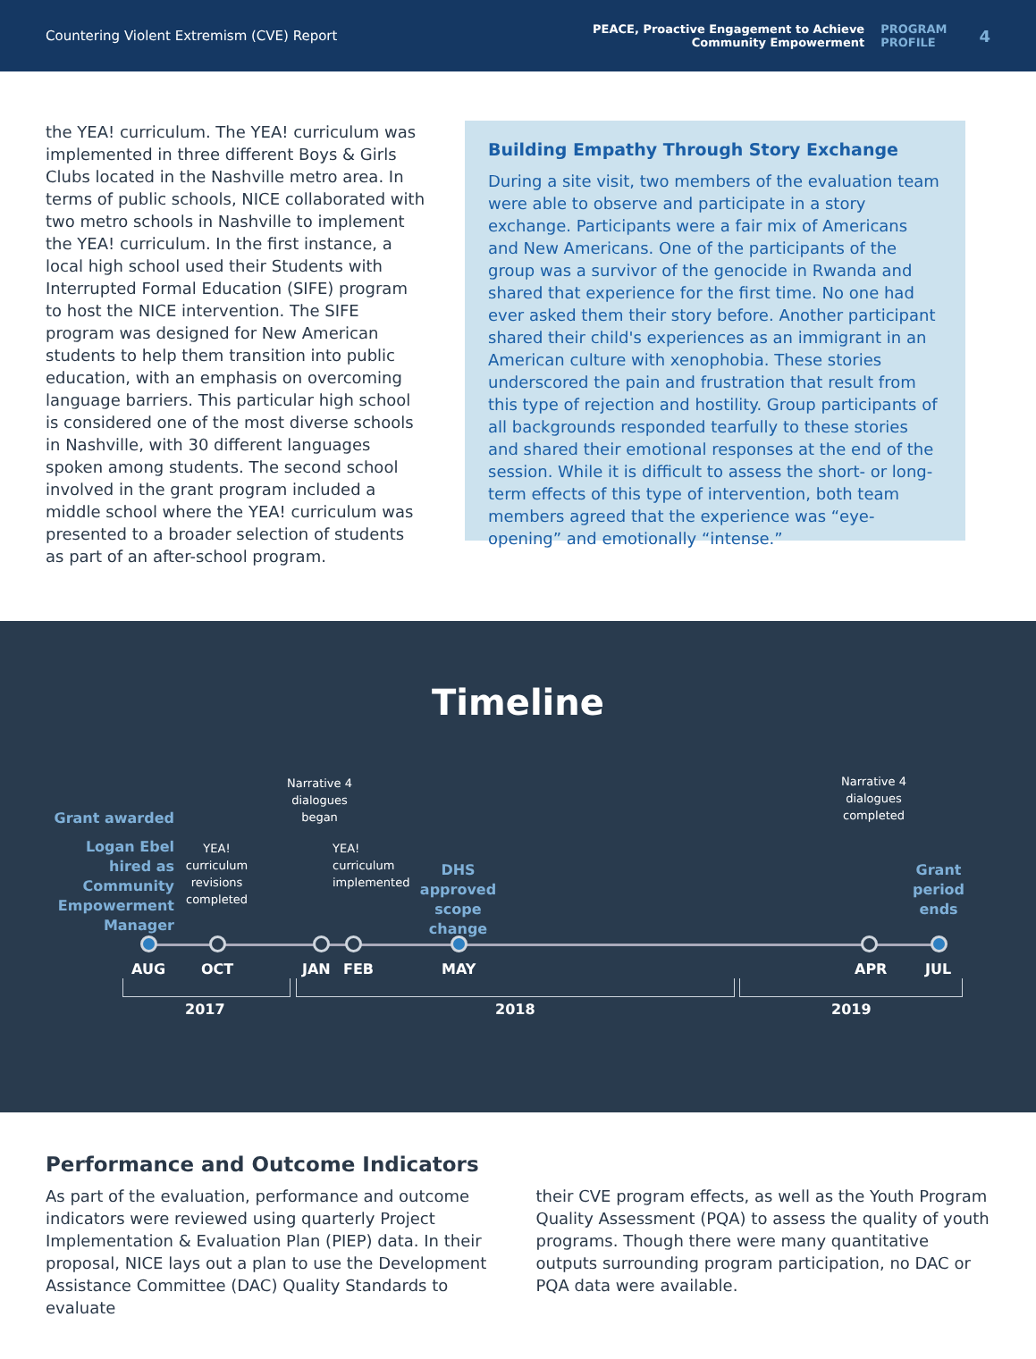Countering Violent Extremism (CVE) Report
PEACE, Proactive Engagement to Achieve
Community Empowerment
PROGRAM
PROFILE
4
the YEA! curriculum. The YEA! curriculum was implemented in three different Boys & Girls Clubs located in the Nashville metro area. In terms of public schools, NICE collaborated with two metro schools in Nashville to implement the YEA! curriculum. In the first instance, a local high school used their Students with Interrupted Formal Education (SIFE) program to host the NICE intervention. The SIFE program was designed for New American students to help them transition into public education, with an emphasis on overcoming language barriers. This particular high school is considered one of the most diverse schools in Nashville, with 30 different languages spoken among students. The second school involved in the grant program included a middle school where the YEA! curriculum was presented to a broader selection of students as part of an after-school program.
Building Empathy Through Story Exchange
During a site visit, two members of the evaluation team were able to observe and participate in a story exchange. Participants were a fair mix of Americans and New Americans. One of the participants of the group was a survivor of the genocide in Rwanda and shared that experience for the first time. No one had ever asked them their story before. Another participant shared their child's experiences as an immigrant in an American culture with xenophobia. These stories underscored the pain and frustration that result from this type of rejection and hostility. Group participants of all backgrounds responded tearfully to these stories and shared their emotional responses at the end of the session. While it is difficult to assess the short- or long-term effects of this type of intervention, both team members agreed that the experience was “eye-opening” and emotionally “intense.”
Timeline
Grant awarded
Logan Ebel hired as Community Empowerment Manager
YEA! curriculum revisions completed
Narrative 4 dialogues began
YEA! curriculum implemented
DHS approved scope change
Narrative 4 dialogues completed
Grant period ends
AUG OCT JAN FEB MAY APR JUL
2017 2018 2019
Performance and Outcome Indicators
As part of the evaluation, performance and outcome indicators were reviewed using quarterly Project Implementation & Evaluation Plan (PIEP) data. In their proposal, NICE lays out a plan to use the Development Assistance Committee (DAC) Quality Standards to evaluate
their CVE program effects, as well as the Youth Program Quality Assessment (PQA) to assess the quality of youth programs. Though there were many quantitative outputs surrounding program participation, no DAC or PQA data were available.